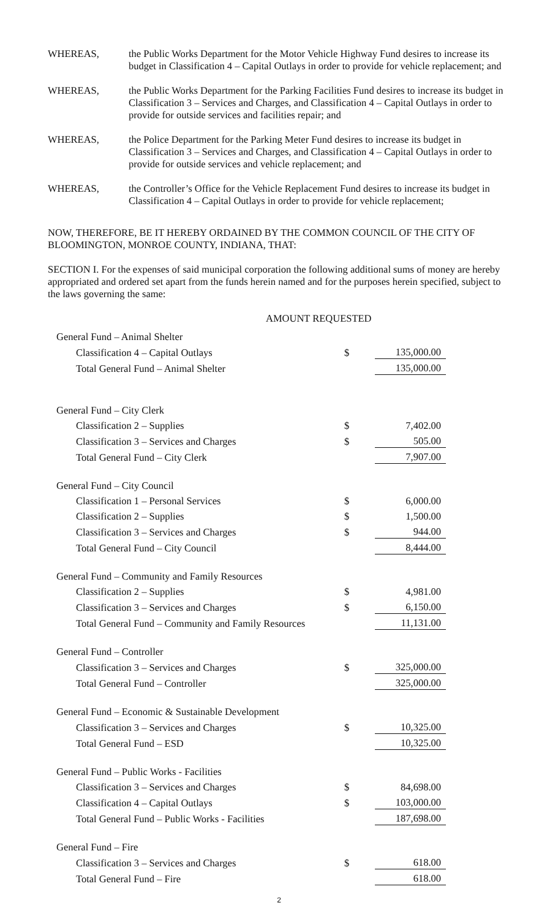WHEREAS, the Public Works Department for the Motor Vehicle Highway Fund desires to increase its budget in Classification 4 – Capital Outlays in order to provide for vehicle replacement; and
WHEREAS, the Public Works Department for the Parking Facilities Fund desires to increase its budget in Classification 3 – Services and Charges, and Classification 4 – Capital Outlays in order to provide for outside services and facilities repair; and
WHEREAS, the Police Department for the Parking Meter Fund desires to increase its budget in Classification 3 – Services and Charges, and Classification 4 – Capital Outlays in order to provide for outside services and vehicle replacement; and
WHEREAS, the Controller’s Office for the Vehicle Replacement Fund desires to increase its budget in Classification 4 – Capital Outlays in order to provide for vehicle replacement;
NOW, THEREFORE, BE IT HEREBY ORDAINED BY THE COMMON COUNCIL OF THE CITY OF BLOOMINGTON, MONROE COUNTY, INDIANA, THAT:
SECTION I. For the expenses of said municipal corporation the following additional sums of money are hereby appropriated and ordered set apart from the funds herein named and for the purposes herein specified, subject to the laws governing the same:
AMOUNT REQUESTED
| General Fund – Animal Shelter | | |
| Classification 4 – Capital Outlays | $ | 135,000.00 |
| Total General Fund – Animal Shelter | | 135,000.00 |
| General Fund – City Clerk | | |
| Classification 2 – Supplies | $ | 7,402.00 |
| Classification 3 – Services and Charges | $ | 505.00 |
| Total General Fund – City Clerk | | 7,907.00 |
| General Fund – City Council | | |
| Classification 1 – Personal Services | $ | 6,000.00 |
| Classification 2 – Supplies | $ | 1,500.00 |
| Classification 3 – Services and Charges | $ | 944.00 |
| Total General Fund – City Council | | 8,444.00 |
| General Fund – Community and Family Resources | | |
| Classification 2 – Supplies | $ | 4,981.00 |
| Classification 3 – Services and Charges | $ | 6,150.00 |
| Total General Fund – Community and Family Resources | | 11,131.00 |
| General Fund – Controller | | |
| Classification 3 – Services and Charges | $ | 325,000.00 |
| Total General Fund – Controller | | 325,000.00 |
| General Fund – Economic & Sustainable Development | | |
| Classification 3 – Services and Charges | $ | 10,325.00 |
| Total General Fund – ESD | | 10,325.00 |
| General Fund – Public Works - Facilities | | |
| Classification 3 – Services and Charges | $ | 84,698.00 |
| Classification 4 – Capital Outlays | $ | 103,000.00 |
| Total General Fund – Public Works - Facilities | | 187,698.00 |
| General Fund – Fire | | |
| Classification 3 – Services and Charges | $ | 618.00 |
| Total General Fund – Fire | | 618.00 |
2